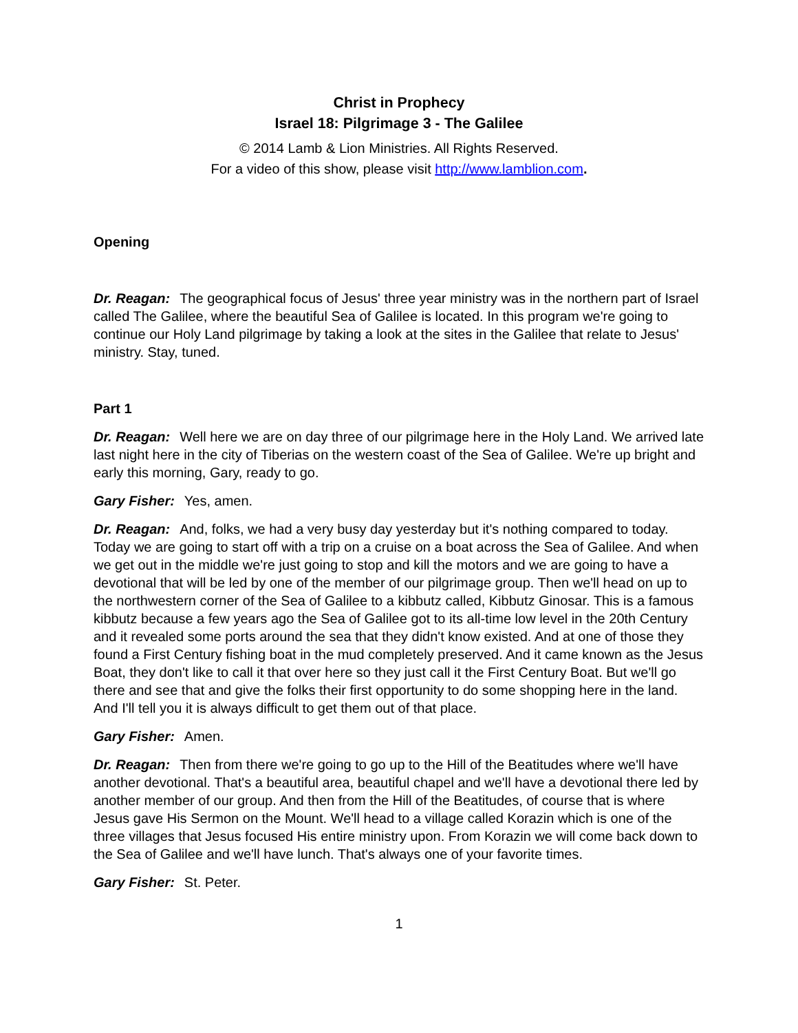Christ in Prophecy
Israel 18: Pilgrimage 3 - The Galilee
© 2014 Lamb & Lion Ministries. All Rights Reserved.
For a video of this show, please visit http://www.lamblion.com.
Opening
Dr. Reagan: The geographical focus of Jesus' three year ministry was in the northern part of Israel called The Galilee, where the beautiful Sea of Galilee is located. In this program we're going to continue our Holy Land pilgrimage by taking a look at the sites in the Galilee that relate to Jesus' ministry. Stay, tuned.
Part 1
Dr. Reagan: Well here we are on day three of our pilgrimage here in the Holy Land. We arrived late last night here in the city of Tiberias on the western coast of the Sea of Galilee. We're up bright and early this morning, Gary, ready to go.
Gary Fisher: Yes, amen.
Dr. Reagan: And, folks, we had a very busy day yesterday but it's nothing compared to today. Today we are going to start off with a trip on a cruise on a boat across the Sea of Galilee. And when we get out in the middle we're just going to stop and kill the motors and we are going to have a devotional that will be led by one of the member of our pilgrimage group. Then we'll head on up to the northwestern corner of the Sea of Galilee to a kibbutz called, Kibbutz Ginosar. This is a famous kibbutz because a few years ago the Sea of Galilee got to its all-time low level in the 20th Century and it revealed some ports around the sea that they didn't know existed. And at one of those they found a First Century fishing boat in the mud completely preserved. And it came known as the Jesus Boat, they don't like to call it that over here so they just call it the First Century Boat. But we'll go there and see that and give the folks their first opportunity to do some shopping here in the land. And I'll tell you it is always difficult to get them out of that place.
Gary Fisher: Amen.
Dr. Reagan: Then from there we're going to go up to the Hill of the Beatitudes where we'll have another devotional. That's a beautiful area, beautiful chapel and we'll have a devotional there led by another member of our group. And then from the Hill of the Beatitudes, of course that is where Jesus gave His Sermon on the Mount. We'll head to a village called Korazin which is one of the three villages that Jesus focused His entire ministry upon. From Korazin we will come back down to the Sea of Galilee and we'll have lunch. That's always one of your favorite times.
Gary Fisher: St. Peter.
1